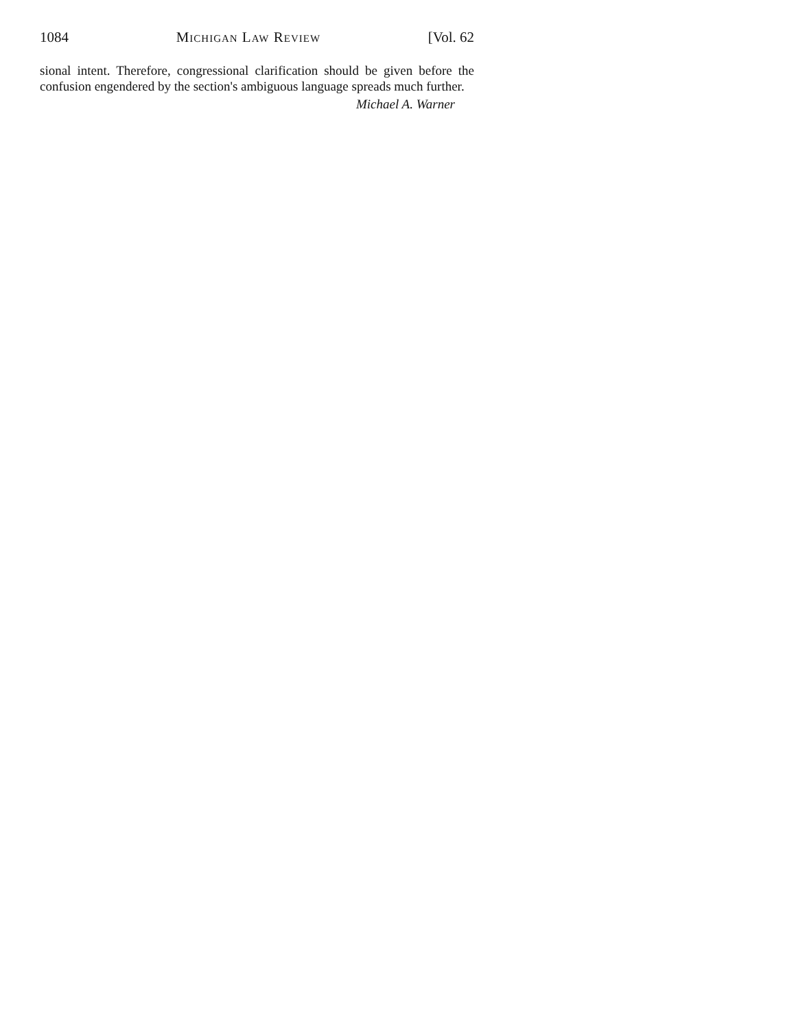1084 Michigan Law Review [Vol. 62
sional intent. Therefore, congressional clarification should be given before the confusion engendered by the section's ambiguous language spreads much further.
Michael A. Warner